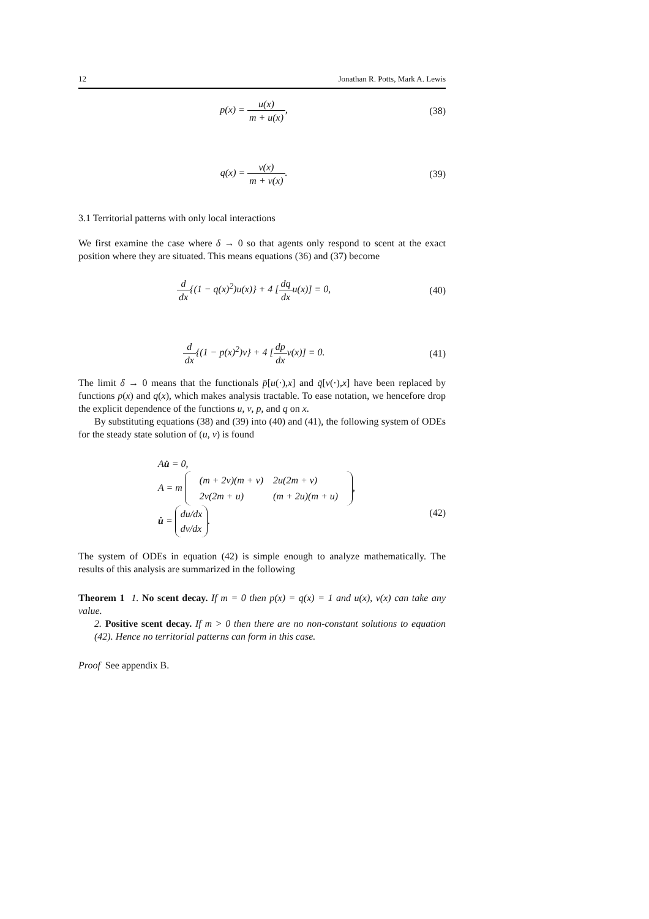12 Jonathan R. Potts, Mark A. Lewis
p(x) = u(x) m + u(x), (38)
q(x) = v(x) m + v(x). (39)
3.1 Territorial patterns with only local interactions
We first examine the case where δ → 0 so that agents only respond to scent at the exact position where they are situated. This means equations (36) and (37) become
d dx{(1 − q(x)<sup>2</sup>)u(x)} + 4 [dq dxu(x)] = 0,
(40)
d dx{(1 − p(x)<sup>2</sup>)v} + 4 [dp dxv(x)] = 0.
(41)
The limit δ → 0 means that the functionals p̄[u(·),x] and q̄[v(·),x] have been replaced by functions p(x) and q(x), which makes analysis tractable. To ease notation, we hencefore drop the explicit dependence of the functions u, v, p, and q on x.
By substituting equations (38) and (39) into (40) and (41), the following system of ODEs for the steady state solution of (u, v) is found
Au̇ = 0,
A = m
| (m + 2v)(m + v) | 2u(2m + v) |
| 2v(2m + u) | (m + 2u)(m + u) |
,
u̇ = du/dx dv/dx. (42)
The system of ODEs in equation (42) is simple enough to analyze mathematically. The results of this analysis are summarized in the following
Theorem 1 1. No scent decay. If m = 0 then p(x) = q(x) = 1 and u(x), v(x) can take any value.
2. Positive scent decay. If m > 0 then there are no non-constant solutions to equation (42). Hence no territorial patterns can form in this case.
Proof See appendix B.